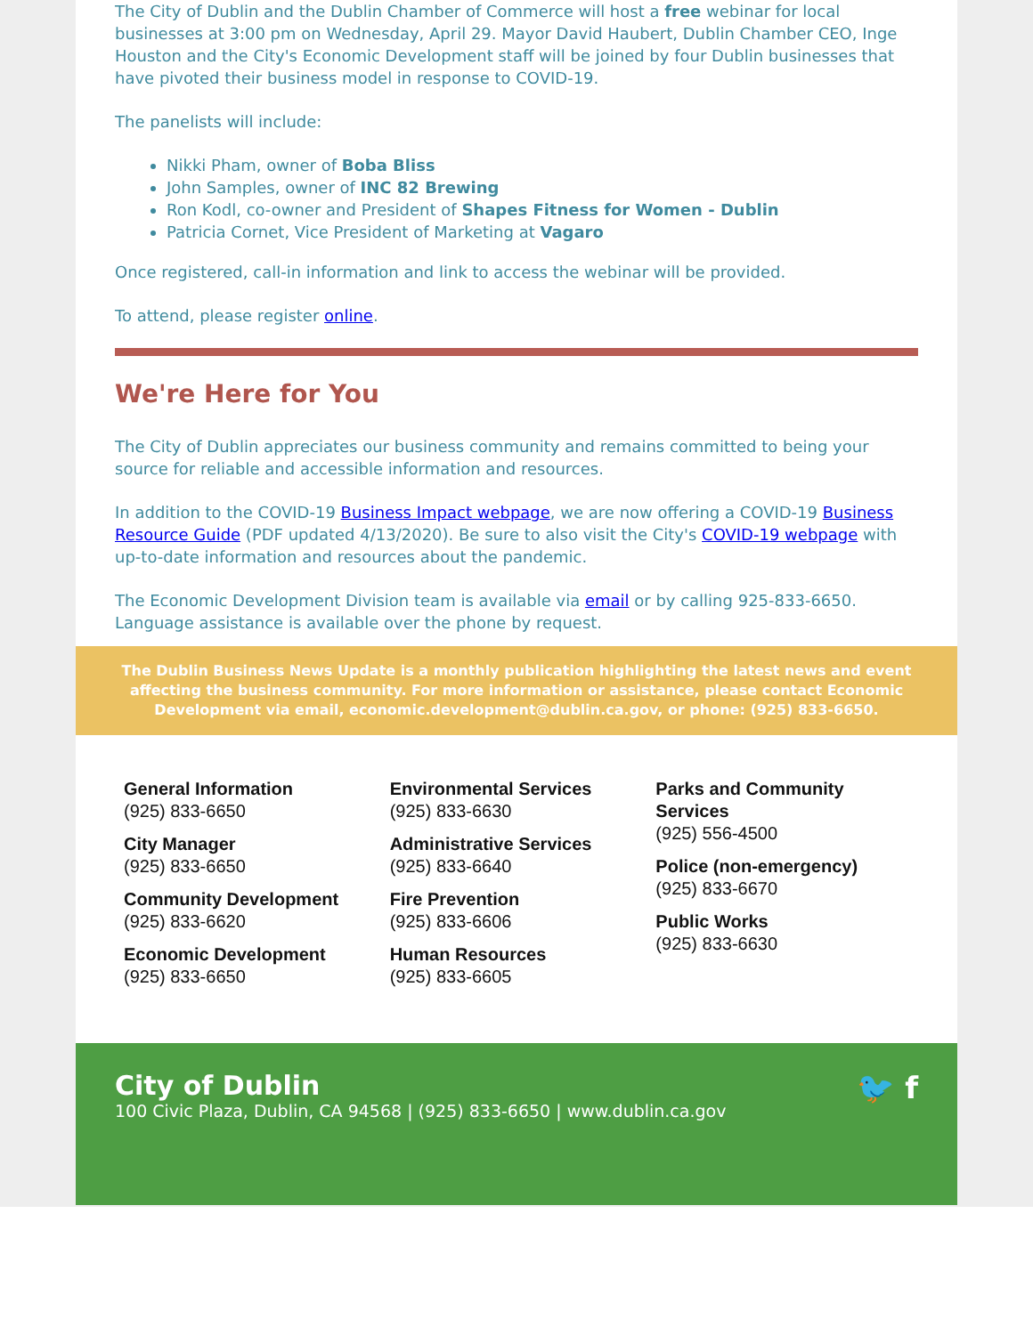The City of Dublin and the Dublin Chamber of Commerce will host a free webinar for local businesses at 3:00 pm on Wednesday, April 29. Mayor David Haubert, Dublin Chamber CEO, Inge Houston and the City's Economic Development staff will be joined by four Dublin businesses that have pivoted their business model in response to COVID-19.
The panelists will include:
Nikki Pham, owner of Boba Bliss
John Samples, owner of INC 82 Brewing
Ron Kodl, co-owner and President of Shapes Fitness for Women - Dublin
Patricia Cornet, Vice President of Marketing at Vagaro
Once registered, call-in information and link to access the webinar will be provided.
To attend, please register online.
We're Here for You
The City of Dublin appreciates our business community and remains committed to being your source for reliable and accessible information and resources.
In addition to the COVID-19 Business Impact webpage, we are now offering a COVID-19 Business Resource Guide (PDF updated 4/13/2020). Be sure to also visit the City's COVID-19 webpage with up-to-date information and resources about the pandemic.
The Economic Development Division team is available via email or by calling 925-833-6650. Language assistance is available over the phone by request.
The Dublin Business News Update is a monthly publication highlighting the latest news and event affecting the business community. For more information or assistance, please contact Economic Development via email, economic.development@dublin.ca.gov, or phone: (925) 833-6650.
General Information
(925) 833-6650
City Manager
(925) 833-6650
Community Development
(925) 833-6620
Economic Development
(925) 833-6650
Environmental Services
(925) 833-6630
Administrative Services
(925) 833-6640
Fire Prevention
(925) 833-6606
Human Resources
(925) 833-6605
Parks and Community Services
(925) 556-4500
Police (non-emergency)
(925) 833-6670
Public Works
(925) 833-6630
City of Dublin
100 Civic Plaza, Dublin, CA 94568 | (925) 833-6650 | www.dublin.ca.gov
🐦 f